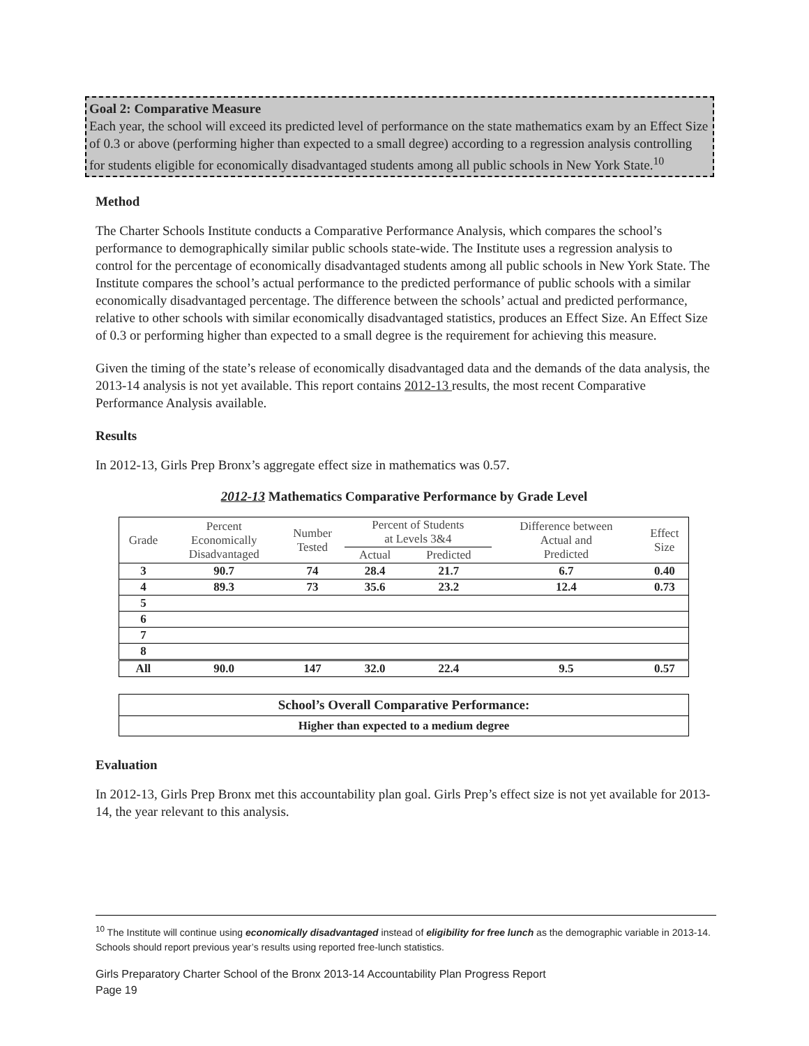Goal 2: Comparative Measure
Each year, the school will exceed its predicted level of performance on the state mathematics exam by an Effect Size of 0.3 or above (performing higher than expected to a small degree) according to a regression analysis controlling for students eligible for economically disadvantaged students among all public schools in New York State.<sup>10</sup>
Method
The Charter Schools Institute conducts a Comparative Performance Analysis, which compares the school’s performance to demographically similar public schools state-wide. The Institute uses a regression analysis to control for the percentage of economically disadvantaged students among all public schools in New York State. The Institute compares the school’s actual performance to the predicted performance of public schools with a similar economically disadvantaged percentage. The difference between the schools’ actual and predicted performance, relative to other schools with similar economically disadvantaged statistics, produces an Effect Size. An Effect Size of 0.3 or performing higher than expected to a small degree is the requirement for achieving this measure.
Given the timing of the state’s release of economically disadvantaged data and the demands of the data analysis, the 2013-14 analysis is not yet available. This report contains 2012-13 results, the most recent Comparative Performance Analysis available.
Results
In 2012-13, Girls Prep Bronx’s aggregate effect size in mathematics was 0.57.
2012-13 Mathematics Comparative Performance by Grade Level
| Grade | Percent Economically Disadvantaged | Number Tested | Percent of Students at Levels 3&4 | | Difference between Actual and Predicted | Effect Size |
| --- | --- | --- | --- | --- | --- | --- |
| | | | Actual | Predicted | | |
| 3 | 90.7 | 74 | 28.4 | 21.7 | 6.7 | 0.40 |
| 4 | 89.3 | 73 | 35.6 | 23.2 | 12.4 | 0.73 |
| 5 | | | | | | |
| 6 | | | | | | |
| 7 | | | | | | |
| 8 | | | | | | |
| All | 90.0 | 147 | 32.0 | 22.4 | 9.5 | 0.57 |
School’s Overall Comparative Performance:
Higher than expected to a medium degree
Evaluation
In 2012-13, Girls Prep Bronx met this accountability plan goal. Girls Prep’s effect size is not yet available for 2013-14, the year relevant to this analysis.
<sup>10</sup> The Institute will continue using economically disadvantaged instead of eligibility for free lunch as the demographic variable in 2013-14. Schools should report previous year’s results using reported free-lunch statistics.
Girls Preparatory Charter School of the Bronx 2013-14 Accountability Plan Progress Report
Page 19